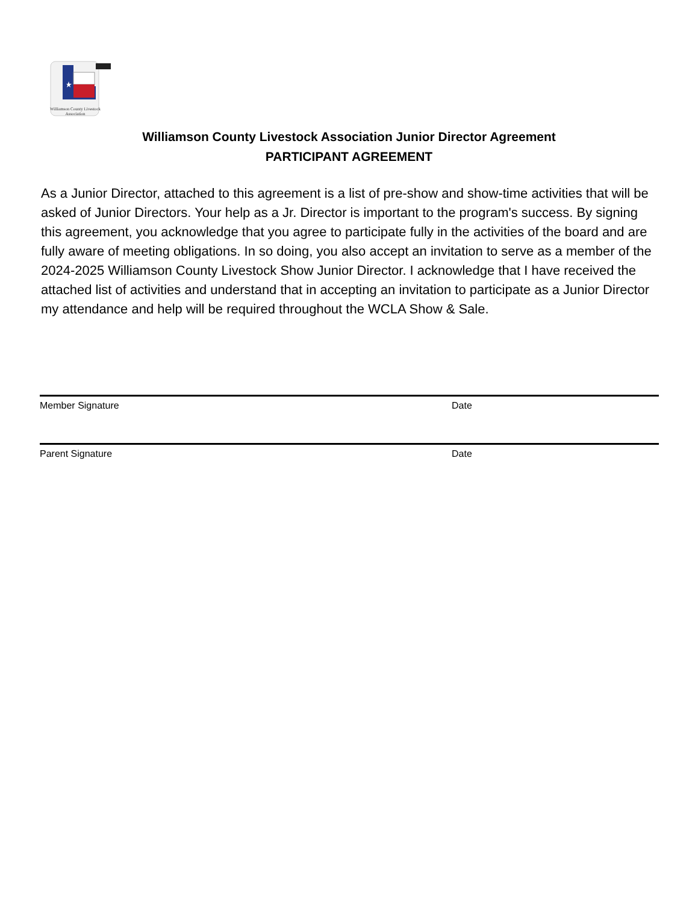Williamson County Livestock Association
Williamson County Livestock Association Junior Director Agreement
PARTICIPANT AGREEMENT
As a Junior Director, attached to this agreement is a list of pre-show and show-time activities that will be asked of Junior Directors. Your help as a Jr. Director is important to the program's success. By signing this agreement, you acknowledge that you agree to participate fully in the activities of the board and are fully aware of meeting obligations. In so doing, you also accept an invitation to serve as a member of the 2024-2025 Williamson County Livestock Show Junior Director. I acknowledge that I have received the attached list of activities and understand that in accepting an invitation to participate as a Junior Director my attendance and help will be required throughout the WCLA Show & Sale.
Member Signature Date
Parent Signature Date